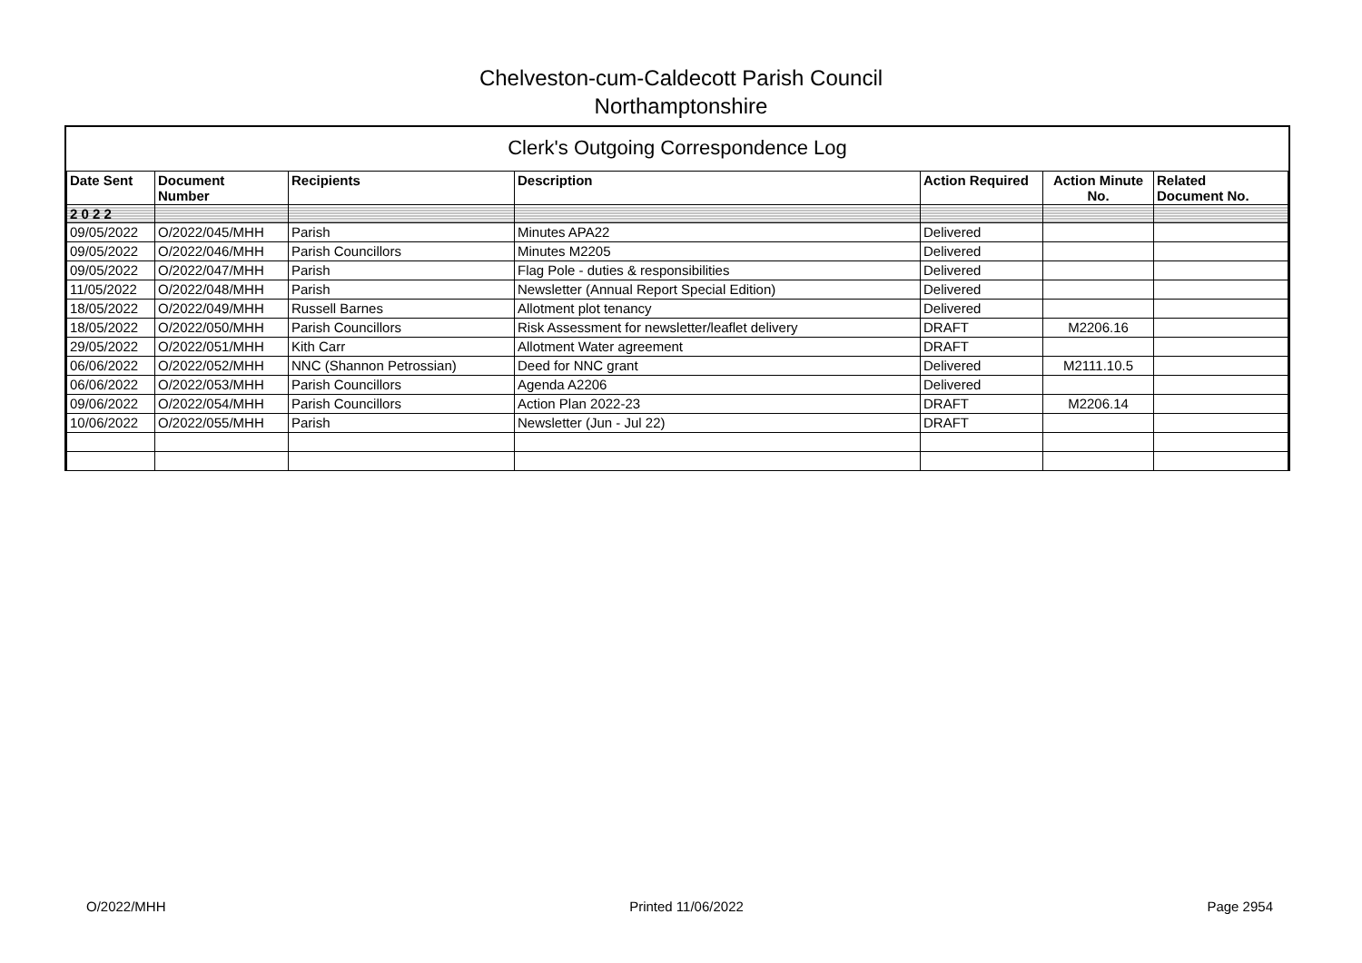Chelveston-cum-Caldecott Parish Council
Northamptonshire
Clerk's Outgoing Correspondence Log
| Date Sent | Document Number | Recipients | Description | Action Required | Action Minute No. | Related Document No. |
| --- | --- | --- | --- | --- | --- | --- |
| 2 0 2 2 | | | | | | |
| 09/05/2022 | O/2022/045/MHH | Parish | Minutes APA22 | Delivered | | |
| 09/05/2022 | O/2022/046/MHH | Parish Councillors | Minutes M2205 | Delivered | | |
| 09/05/2022 | O/2022/047/MHH | Parish | Flag Pole - duties & responsibilities | Delivered | | |
| 11/05/2022 | O/2022/048/MHH | Parish | Newsletter (Annual Report Special Edition) | Delivered | | |
| 18/05/2022 | O/2022/049/MHH | Russell Barnes | Allotment plot tenancy | Delivered | | |
| 18/05/2022 | O/2022/050/MHH | Parish Councillors | Risk Assessment for newsletter/leaflet delivery | DRAFT | M2206.16 | |
| 29/05/2022 | O/2022/051/MHH | Kith Carr | Allotment Water agreement | DRAFT | | |
| 06/06/2022 | O/2022/052/MHH | NNC (Shannon Petrossian) | Deed for NNC grant | Delivered | M2111.10.5 | |
| 06/06/2022 | O/2022/053/MHH | Parish Councillors | Agenda A2206 | Delivered | | |
| 09/06/2022 | O/2022/054/MHH | Parish Councillors | Action Plan 2022-23 | DRAFT | M2206.14 | |
| 10/06/2022 | O/2022/055/MHH | Parish | Newsletter (Jun - Jul 22) | DRAFT | | |
O/2022/MHH Printed 11/06/2022 Page 2954